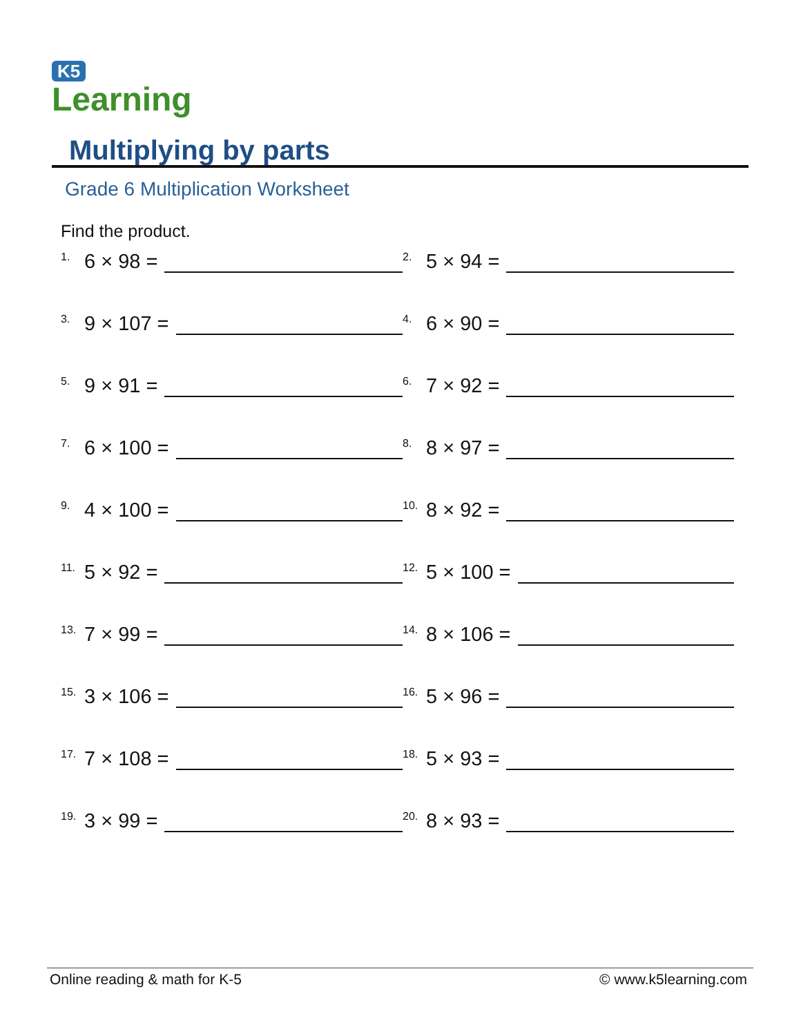K5
Learning
Multiplying by parts
Grade 6 Multiplication Worksheet
Find the product.
<sup>1.</sup> 6 × 98 =
<sup>2.</sup> 5 × 94 =
<sup>3.</sup> 9 × 107 =
<sup>4.</sup> 6 × 90 =
<sup>5.</sup> 9 × 91 =
<sup>6.</sup> 7 × 92 =
<sup>7.</sup> 6 × 100 =
<sup>8.</sup> 8 × 97 =
<sup>9.</sup> 4 × 100 =
<sup>10.</sup> 8 × 92 =
<sup>11.</sup> 5 × 92 =
<sup>12.</sup> 5 × 100 =
<sup>13.</sup> 7 × 99 =
<sup>14.</sup> 8 × 106 =
<sup>15.</sup> 3 × 106 =
<sup>16.</sup> 5 × 96 =
<sup>17.</sup> 7 × 108 =
<sup>18.</sup> 5 × 93 =
<sup>19.</sup> 3 × 99 =
<sup>20.</sup> 8 × 93 =
Online reading & math for K-5 © www.k5learning.com